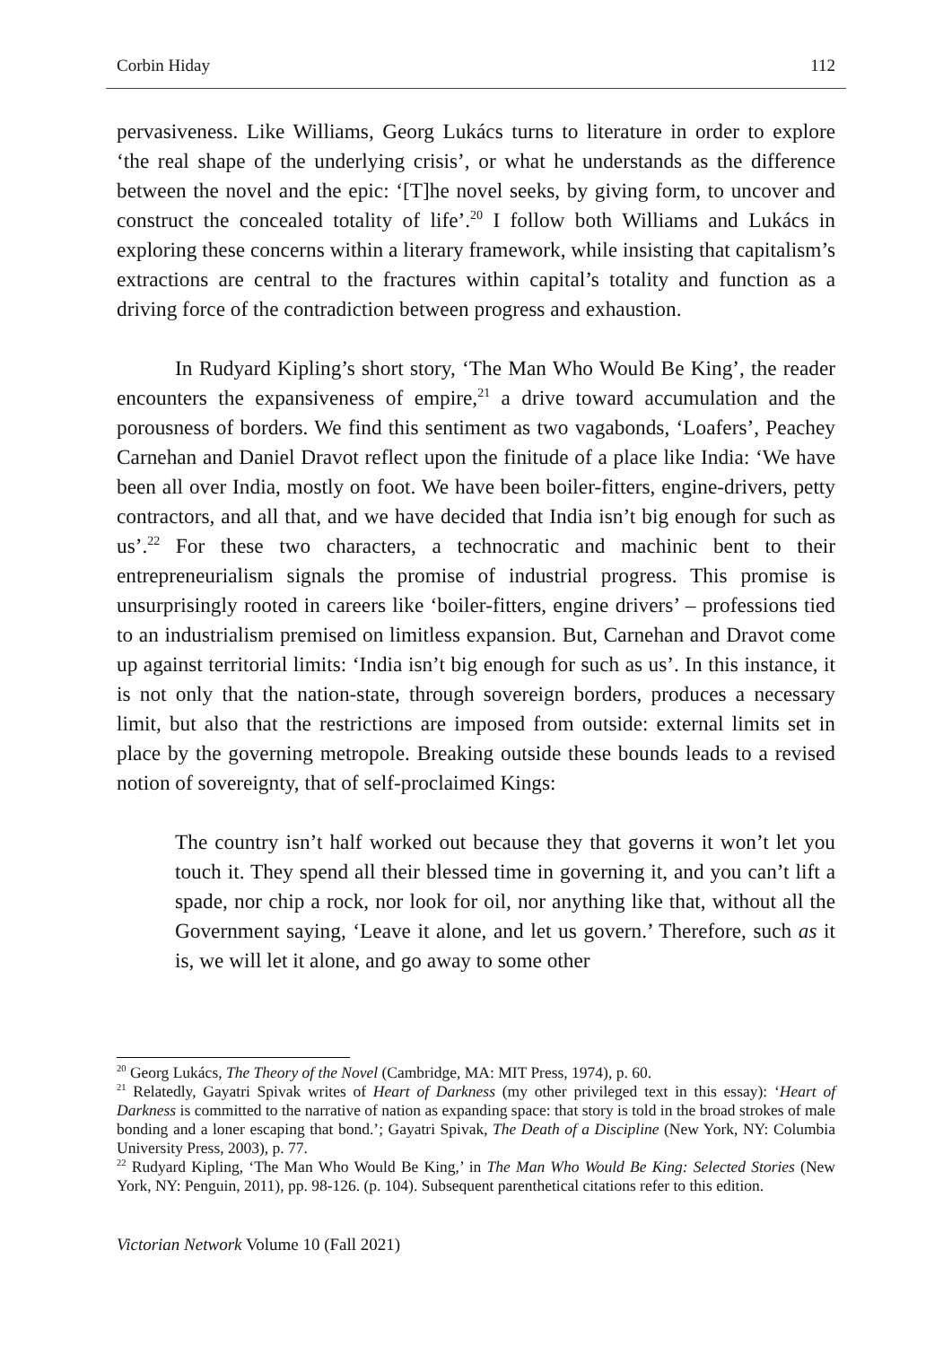Corbin Hiday 112
pervasiveness. Like Williams, Georg Lukács turns to literature in order to explore ‘the real shape of the underlying crisis’, or what he understands as the difference between the novel and the epic: ‘[T]he novel seeks, by giving form, to uncover and construct the concealed totality of life’.<sup>20</sup> I follow both Williams and Lukács in exploring these concerns within a literary framework, while insisting that capitalism’s extractions are central to the fractures within capital’s totality and function as a driving force of the contradiction between progress and exhaustion.
In Rudyard Kipling’s short story, ‘The Man Who Would Be King’, the reader encounters the expansiveness of empire,<sup>21</sup> a drive toward accumulation and the porousness of borders. We find this sentiment as two vagabonds, ‘Loafers’, Peachey Carnehan and Daniel Dravot reflect upon the finitude of a place like India: ‘We have been all over India, mostly on foot. We have been boiler-fitters, engine-drivers, petty contractors, and all that, and we have decided that India isn’t big enough for such as us’.<sup>22</sup> For these two characters, a technocratic and machinic bent to their entrepreneurialism signals the promise of industrial progress. This promise is unsurprisingly rooted in careers like ‘boiler-fitters, engine drivers’ – professions tied to an industrialism premised on limitless expansion. But, Carnehan and Dravot come up against territorial limits: ‘India isn’t big enough for such as us’. In this instance, it is not only that the nation-state, through sovereign borders, produces a necessary limit, but also that the restrictions are imposed from outside: external limits set in place by the governing metropole. Breaking outside these bounds leads to a revised notion of sovereignty, that of self-proclaimed Kings:
The country isn’t half worked out because they that governs it won’t let you touch it. They spend all their blessed time in governing it, and you can’t lift a spade, nor chip a rock, nor look for oil, nor anything like that, without all the Government saying, ‘Leave it alone, and let us govern.’ Therefore, such as it is, we will let it alone, and go away to some other
<sup>20</sup> Georg Lukács, The Theory of the Novel (Cambridge, MA: MIT Press, 1974), p. 60.
<sup>21</sup> Relatedly, Gayatri Spivak writes of Heart of Darkness (my other privileged text in this essay): ‘Heart of Darkness is committed to the narrative of nation as expanding space: that story is told in the broad strokes of male bonding and a loner escaping that bond.’; Gayatri Spivak, The Death of a Discipline (New York, NY: Columbia University Press, 2003), p. 77.
<sup>22</sup> Rudyard Kipling, ‘The Man Who Would Be King,’ in The Man Who Would Be King: Selected Stories (New York, NY: Penguin, 2011), pp. 98-126. (p. 104). Subsequent parenthetical citations refer to this edition.
Victorian Network Volume 10 (Fall 2021)